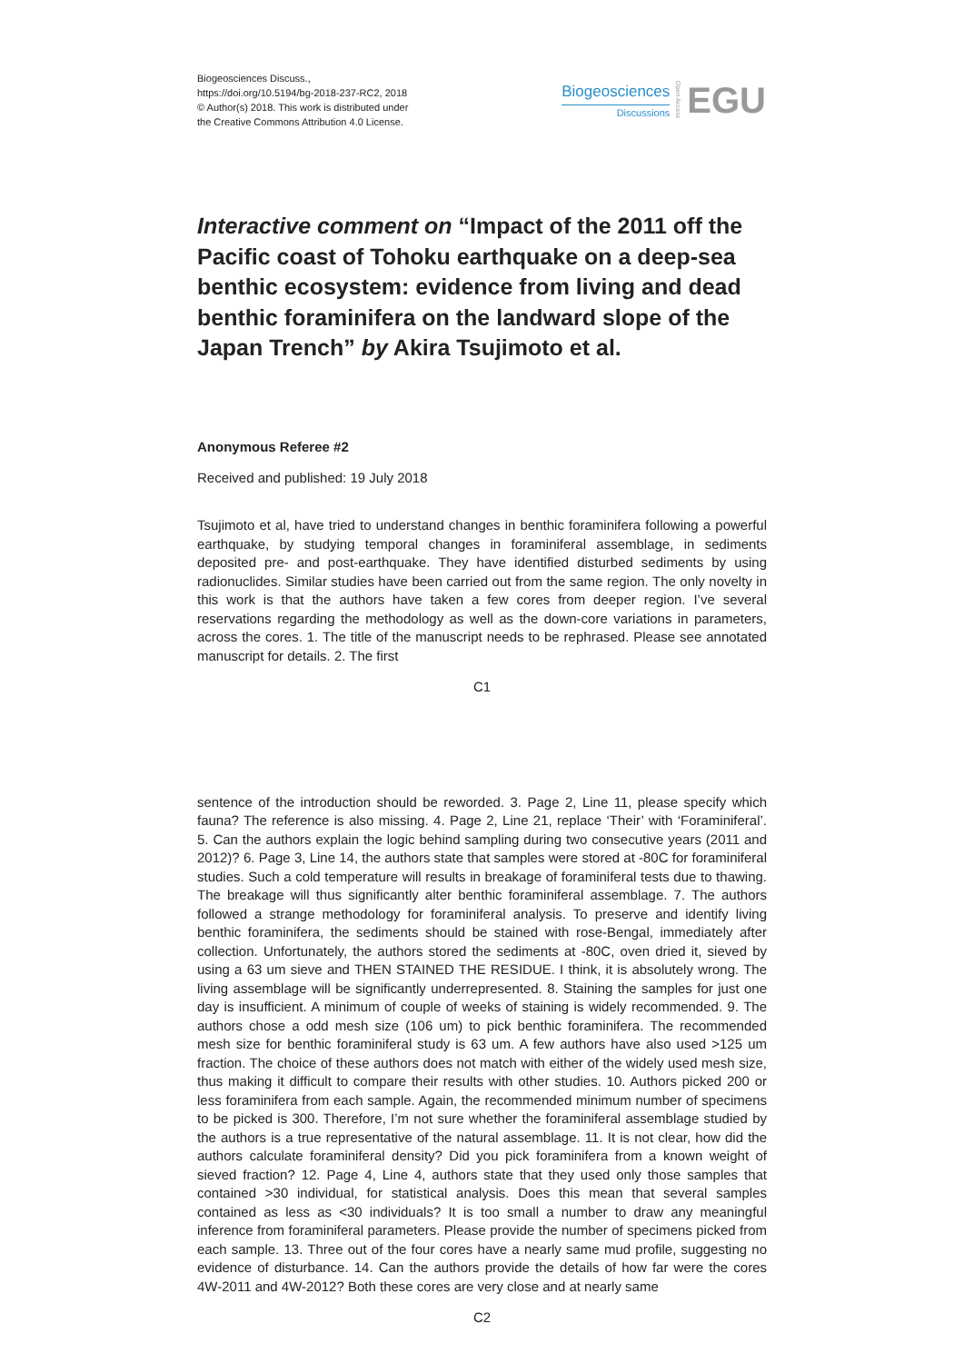Biogeosciences Discuss.,
https://doi.org/10.5194/bg-2018-237-RC2, 2018
© Author(s) 2018. This work is distributed under
the Creative Commons Attribution 4.0 License.
Biogeosciences
Discussions
Open Access EGU
Interactive comment on “Impact of the 2011 off the Pacific coast of Tohoku earthquake on a deep-sea benthic ecosystem: evidence from living and dead benthic foraminifera on the landward slope of the Japan Trench” by Akira Tsujimoto et al.
Anonymous Referee #2
Received and published: 19 July 2018
Tsujimoto et al, have tried to understand changes in benthic foraminifera following a powerful earthquake, by studying temporal changes in foraminiferal assemblage, in sediments deposited pre- and post-earthquake. They have identified disturbed sediments by using radionuclides. Similar studies have been carried out from the same region. The only novelty in this work is that the authors have taken a few cores from deeper region. I’ve several reservations regarding the methodology as well as the down-core variations in parameters, across the cores. 1. The title of the manuscript needs to be rephrased. Please see annotated manuscript for details. 2. The first
C1
sentence of the introduction should be reworded. 3. Page 2, Line 11, please specify which fauna? The reference is also missing. 4. Page 2, Line 21, replace ‘Their’ with ‘Foraminiferal’. 5. Can the authors explain the logic behind sampling during two consecutive years (2011 and 2012)? 6. Page 3, Line 14, the authors state that samples were stored at -80C for foraminiferal studies. Such a cold temperature will results in breakage of foraminiferal tests due to thawing. The breakage will thus significantly alter benthic foraminiferal assemblage. 7. The authors followed a strange methodology for foraminiferal analysis. To preserve and identify living benthic foraminifera, the sediments should be stained with rose-Bengal, immediately after collection. Unfortunately, the authors stored the sediments at -80C, oven dried it, sieved by using a 63 um sieve and THEN STAINED THE RESIDUE. I think, it is absolutely wrong. The living assemblage will be significantly underrepresented. 8. Staining the samples for just one day is insufficient. A minimum of couple of weeks of staining is widely recommended. 9. The authors chose a odd mesh size (106 um) to pick benthic foraminifera. The recommended mesh size for benthic foraminiferal study is 63 um. A few authors have also used >125 um fraction. The choice of these authors does not match with either of the widely used mesh size, thus making it difficult to compare their results with other studies. 10. Authors picked 200 or less foraminifera from each sample. Again, the recommended minimum number of specimens to be picked is 300. Therefore, I’m not sure whether the foraminiferal assemblage studied by the authors is a true representative of the natural assemblage. 11. It is not clear, how did the authors calculate foraminiferal density? Did you pick foraminifera from a known weight of sieved fraction? 12. Page 4, Line 4, authors state that they used only those samples that contained >30 individual, for statistical analysis. Does this mean that several samples contained as less as <30 individuals? It is too small a number to draw any meaningful inference from foraminiferal parameters. Please provide the number of specimens picked from each sample. 13. Three out of the four cores have a nearly same mud profile, suggesting no evidence of disturbance. 14. Can the authors provide the details of how far were the cores 4W-2011 and 4W-2012? Both these cores are very close and at nearly same
C2